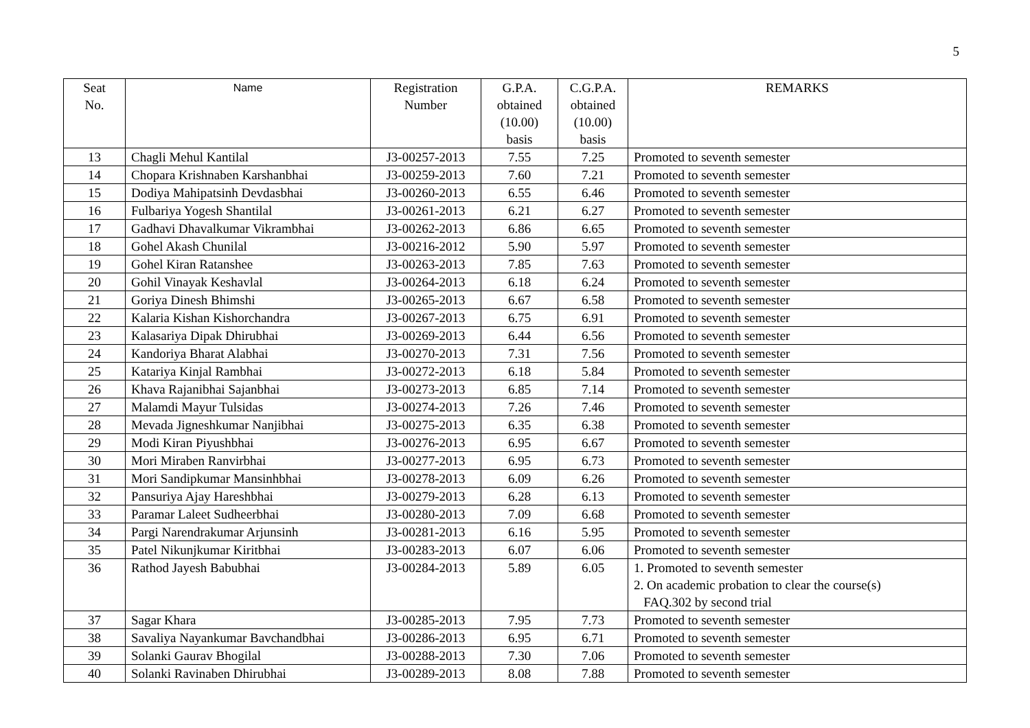5
| Seat No. | Name | Registration Number | G.P.A. obtained (10.00) basis | C.G.P.A. obtained (10.00) basis | REMARKS |
| --- | --- | --- | --- | --- | --- |
| 13 | Chagli Mehul Kantilal | J3-00257-2013 | 7.55 | 7.25 | Promoted to seventh semester |
| 14 | Chopara Krishnaben Karshanbhai | J3-00259-2013 | 7.60 | 7.21 | Promoted to seventh semester |
| 15 | Dodiya Mahipatsinh Devdasbhai | J3-00260-2013 | 6.55 | 6.46 | Promoted to seventh semester |
| 16 | Fulbariya Yogesh Shantilal | J3-00261-2013 | 6.21 | 6.27 | Promoted to seventh semester |
| 17 | Gadhavi Dhavalkumar Vikrambhai | J3-00262-2013 | 6.86 | 6.65 | Promoted to seventh semester |
| 18 | Gohel Akash Chunilal | J3-00216-2012 | 5.90 | 5.97 | Promoted to seventh semester |
| 19 | Gohel Kiran Ratanshee | J3-00263-2013 | 7.85 | 7.63 | Promoted to seventh semester |
| 20 | Gohil Vinayak Keshavlal | J3-00264-2013 | 6.18 | 6.24 | Promoted to seventh semester |
| 21 | Goriya Dinesh Bhimshi | J3-00265-2013 | 6.67 | 6.58 | Promoted to seventh semester |
| 22 | Kalaria Kishan Kishorchandra | J3-00267-2013 | 6.75 | 6.91 | Promoted to seventh semester |
| 23 | Kalasariya Dipak Dhirubhai | J3-00269-2013 | 6.44 | 6.56 | Promoted to seventh semester |
| 24 | Kandoriya Bharat Alabhai | J3-00270-2013 | 7.31 | 7.56 | Promoted to seventh semester |
| 25 | Katariya Kinjal Rambhai | J3-00272-2013 | 6.18 | 5.84 | Promoted to seventh semester |
| 26 | Khava Rajanibhai Sajanbhai | J3-00273-2013 | 6.85 | 7.14 | Promoted to seventh semester |
| 27 | Malamdi Mayur Tulsidas | J3-00274-2013 | 7.26 | 7.46 | Promoted to seventh semester |
| 28 | Mevada Jigneshkumar Nanjibhai | J3-00275-2013 | 6.35 | 6.38 | Promoted to seventh semester |
| 29 | Modi Kiran Piyushbhai | J3-00276-2013 | 6.95 | 6.67 | Promoted to seventh semester |
| 30 | Mori Miraben Ranvirbhai | J3-00277-2013 | 6.95 | 6.73 | Promoted to seventh semester |
| 31 | Mori Sandipkumar Mansinhbhai | J3-00278-2013 | 6.09 | 6.26 | Promoted to seventh semester |
| 32 | Pansuriya Ajay Hareshbhai | J3-00279-2013 | 6.28 | 6.13 | Promoted to seventh semester |
| 33 | Paramar Laleet Sudheerbhai | J3-00280-2013 | 7.09 | 6.68 | Promoted to seventh semester |
| 34 | Pargi Narendrakumar Arjunsinh | J3-00281-2013 | 6.16 | 5.95 | Promoted to seventh semester |
| 35 | Patel Nikunjkumar Kiritbhai | J3-00283-2013 | 6.07 | 6.06 | Promoted to seventh semester |
| 36 | Rathod Jayesh Babubhai | J3-00284-2013 | 5.89 | 6.05 | 1. Promoted to seventh semester 2. On academic probation to clear the course(s) FAQ.302 by second trial |
| 37 | Sagar Khara | J3-00285-2013 | 7.95 | 7.73 | Promoted to seventh semester |
| 38 | Savaliya Nayankumar Bavchandbhai | J3-00286-2013 | 6.95 | 6.71 | Promoted to seventh semester |
| 39 | Solanki Gaurav Bhogilal | J3-00288-2013 | 7.30 | 7.06 | Promoted to seventh semester |
| 40 | Solanki Ravinaben Dhirubhai | J3-00289-2013 | 8.08 | 7.88 | Promoted to seventh semester |